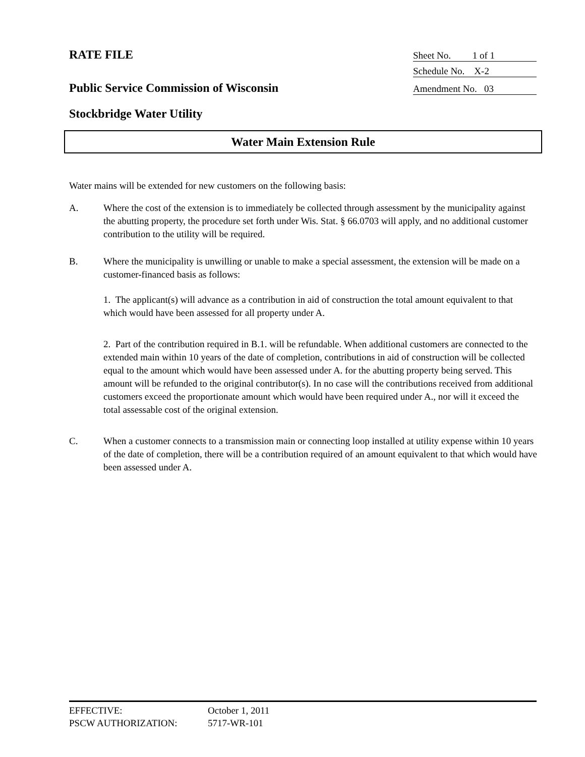RATE FILE
Sheet No. 1 of 1
Schedule No. X-2
Public Service Commission of Wisconsin
Amendment No. 03
Stockbridge Water Utility
Water Main Extension Rule
Water mains will be extended for new customers on the following basis:
A. Where the cost of the extension is to immediately be collected through assessment by the municipality against the abutting property, the procedure set forth under Wis. Stat. § 66.0703 will apply, and no additional customer contribution to the utility will be required.
B. Where the municipality is unwilling or unable to make a special assessment, the extension will be made on a customer-financed basis as follows:
1. The applicant(s) will advance as a contribution in aid of construction the total amount equivalent to that which would have been assessed for all property under A.
2. Part of the contribution required in B.1. will be refundable. When additional customers are connected to the extended main within 10 years of the date of completion, contributions in aid of construction will be collected equal to the amount which would have been assessed under A. for the abutting property being served. This amount will be refunded to the original contributor(s). In no case will the contributions received from additional customers exceed the proportionate amount which would have been required under A., nor will it exceed the total assessable cost of the original extension.
C. When a customer connects to a transmission main or connecting loop installed at utility expense within 10 years of the date of completion, there will be a contribution required of an amount equivalent to that which would have been assessed under A.
EFFECTIVE: October 1, 2011
PSCW AUTHORIZATION: 5717-WR-101